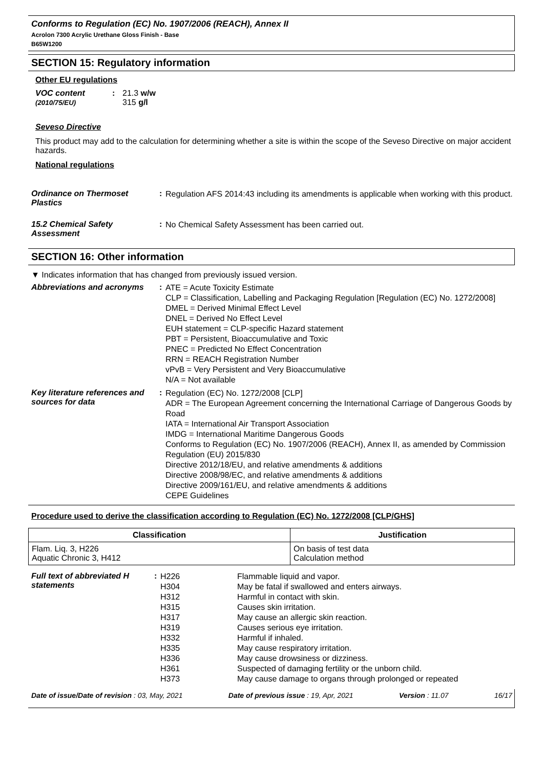Conforms to Regulation (EC) No. 1907/2006 (REACH), Annex II
Acrolon 7300 Acrylic Urethane Gloss Finish - Base
B65W1200
SECTION 15: Regulatory information
Other EU regulations
VOC content (2010/75/EU): 21.3 w/w
315 g/l
Seveso Directive
This product may add to the calculation for determining whether a site is within the scope of the Seveso Directive on major accident hazards.
National regulations
Ordinance on Thermoset Plastics
:
Regulation AFS 2014:43 including its amendments is applicable when working with this product.
15.2 Chemical Safety Assessment
:
No Chemical Safety Assessment has been carried out.
SECTION 16: Other information
▼ Indicates information that has changed from previously issued version.
Abbreviations and acronyms :
ATE = Acute Toxicity Estimate
CLP = Classification, Labelling and Packaging Regulation [Regulation (EC) No. 1272/2008]
DMEL = Derived Minimal Effect Level
DNEL = Derived No Effect Level
EUH statement = CLP-specific Hazard statement
PBT = Persistent, Bioaccumulative and Toxic
PNEC = Predicted No Effect Concentration
RRN = REACH Registration Number
vPvB = Very Persistent and Very Bioaccumulative
N/A = Not available
Key literature references and sources for data
:
Regulation (EC) No. 1272/2008 [CLP]
ADR = The European Agreement concerning the International Carriage of Dangerous Goods by Road
IATA = International Air Transport Association
IMDG = International Maritime Dangerous Goods
Conforms to Regulation (EC) No. 1907/2006 (REACH), Annex II, as amended by Commission Regulation (EU) 2015/830
Directive 2012/18/EU, and relative amendments & additions
Directive 2008/98/EC, and relative amendments & additions
Directive 2009/161/EU, and relative amendments & additions
CEPE Guidelines
Procedure used to derive the classification according to Regulation (EC) No. 1272/2008 [CLP/GHS]
| Classification | Justification |
| --- | --- |
| Flam. Liq. 3, H226 Aquatic Chronic 3, H412 | On basis of test data Calculation method |
Full text of abbreviated H statements
:
H226
H304
H312
H315
H317
H319
H332
H335
H336
H361
H373
Flammable liquid and vapor.
May be fatal if swallowed and enters airways.
Harmful in contact with skin.
Causes skin irritation.
May cause an allergic skin reaction.
Causes serious eye irritation.
Harmful if inhaled.
May cause respiratory irritation.
May cause drowsiness or dizziness.
Suspected of damaging fertility or the unborn child.
May cause damage to organs through prolonged or repeated
Date of issue/Date of revision : 03, May, 2021 Date of previous issue : 19, Apr, 2021 Version : 11.07 16/17